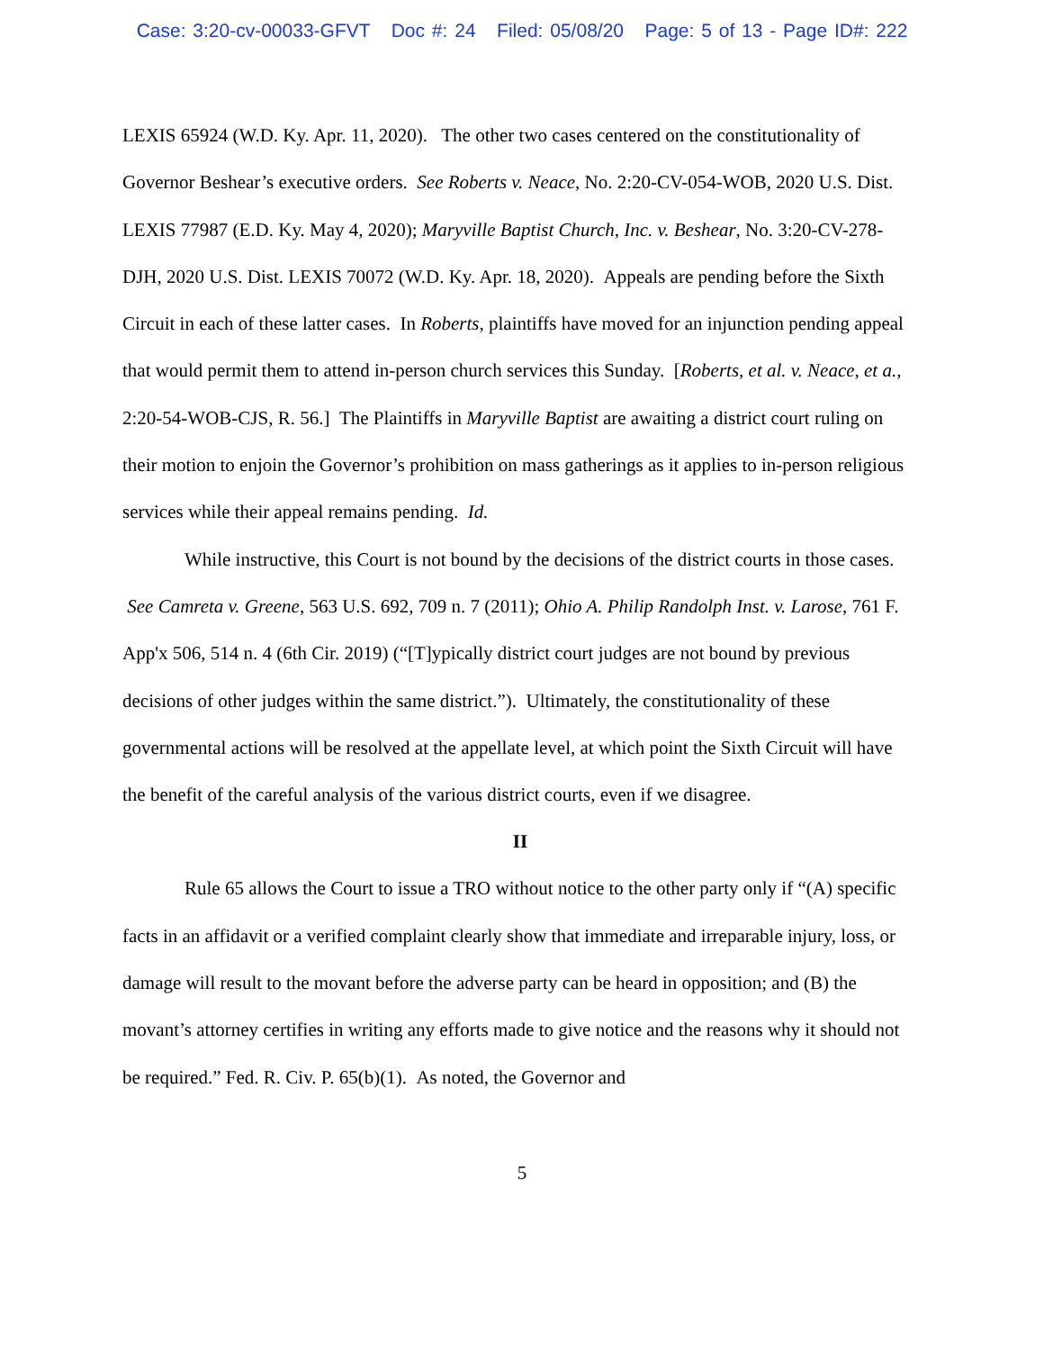Case: 3:20-cv-00033-GFVT Doc #: 24 Filed: 05/08/20 Page: 5 of 13 - Page ID#: 222
LEXIS 65924 (W.D. Ky. Apr. 11, 2020). The other two cases centered on the constitutionality of Governor Beshear’s executive orders. See Roberts v. Neace, No. 2:20-CV-054-WOB, 2020 U.S. Dist. LEXIS 77987 (E.D. Ky. May 4, 2020); Maryville Baptist Church, Inc. v. Beshear, No. 3:20-CV-278-DJH, 2020 U.S. Dist. LEXIS 70072 (W.D. Ky. Apr. 18, 2020). Appeals are pending before the Sixth Circuit in each of these latter cases. In Roberts, plaintiffs have moved for an injunction pending appeal that would permit them to attend in-person church services this Sunday. [Roberts, et al. v. Neace, et a., 2:20-54-WOB-CJS, R. 56.] The Plaintiffs in Maryville Baptist are awaiting a district court ruling on their motion to enjoin the Governor’s prohibition on mass gatherings as it applies to in-person religious services while their appeal remains pending. Id.
While instructive, this Court is not bound by the decisions of the district courts in those cases. See Camreta v. Greene, 563 U.S. 692, 709 n. 7 (2011); Ohio A. Philip Randolph Inst. v. Larose, 761 F. App'x 506, 514 n. 4 (6th Cir. 2019) (“[T]ypically district court judges are not bound by previous decisions of other judges within the same district.”). Ultimately, the constitutionality of these governmental actions will be resolved at the appellate level, at which point the Sixth Circuit will have the benefit of the careful analysis of the various district courts, even if we disagree.
II
Rule 65 allows the Court to issue a TRO without notice to the other party only if “(A) specific facts in an affidavit or a verified complaint clearly show that immediate and irreparable injury, loss, or damage will result to the movant before the adverse party can be heard in opposition; and (B) the movant’s attorney certifies in writing any efforts made to give notice and the reasons why it should not be required.” Fed. R. Civ. P. 65(b)(1). As noted, the Governor and
5